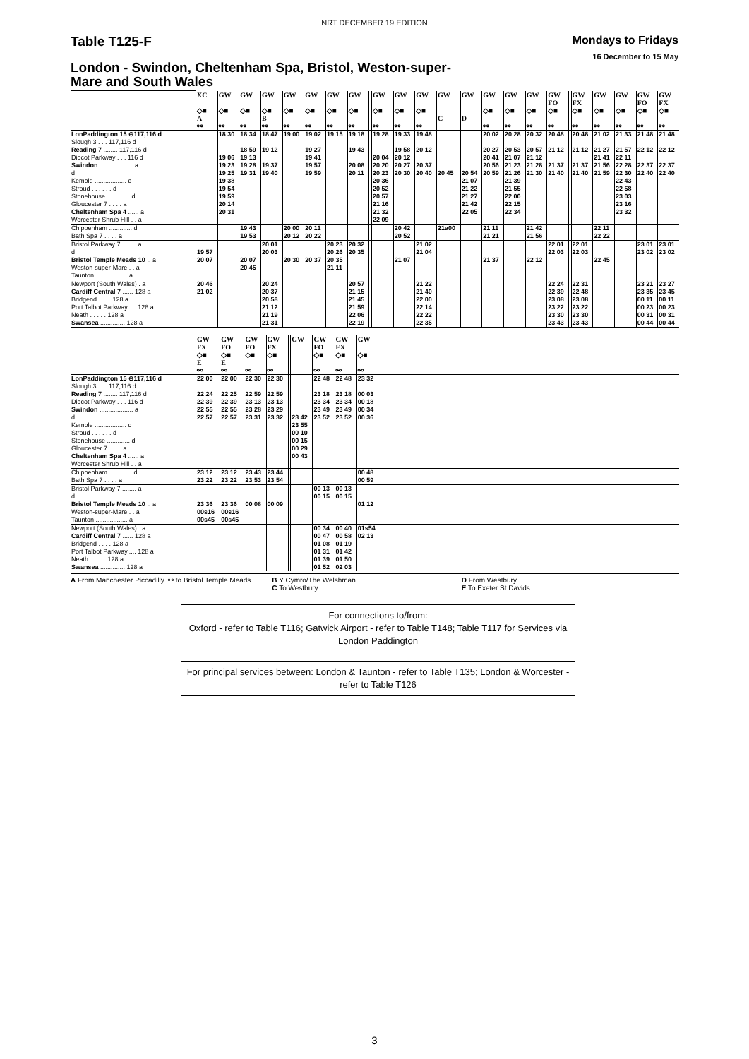NRT DECEMBER 19 EDITION
Table T125-F
Mondays to Fridays
16 December to 15 May
London - Swindon, Cheltenham Spa, Bristol, Weston-super-Mare and South Wales
| | XC ◇■ A ⚯ | GW ◇■ ⚯ | GW ◇■ ⚯ | GW ◇■ B ⚯ | GW ◇■ ⚯ | GW ◇■ ⚯ | GW ◇■ ⚯ | GW ◇■ ⚯ | | GW ◇■ ⚯ | GW ◇■ ⚯ | GW ◇■ ⚯ | GW C | GW D | GW ◇■ ⚯ | GW ◇■ ⚯ | GW ◇■ ⚯ | GW FO ◇■ ⚯ | | GW FX ◇■ ⚯ | GW ◇■ ⚯ | GW ◇■ ⚯ | GW FO ◇■ ⚯ | GW FX ◇■ ⚯ |
| LonPaddington 15 ⊖117,116 d | | 18 30 | 18 34 | 18 47 | 19 00 | 19 02 | 19 15 | 19 18 | | 19 28 | 19 33 | 19 48 | | | 20 02 | 20 28 | 20 32 | 20 48 | | 20 48 | 21 02 | 21 33 | 21 48 | 21 48 |
| Slough 3 . . . 117,116 d | | | | | | | | | | | | | | | | | | | | | | | | |
| Reading 7 ........ 117,116 d | | | 18 59 | 19 12 | | 19 27 | | 19 43 | | | 19 58 | 20 12 | | | 20 27 | 20 53 | 20 57 | 21 12 | | 21 12 | 21 27 | 21 57 | 22 12 | 22 12 |
| Didcot Parkway . . . 116 d | | 19 06 | 19 13 | | | 19 41 | | | | 20 04 | 20 12 | | | | 20 41 | 21 07 | 21 12 | | | | 21 41 | 22 11 | | |
| Swindon ................... a | | 19 23 | 19 28 | 19 37 | | 19 57 | | 20 08 | | 20 20 | 20 27 | 20 37 | | | 20 56 | 21 23 | 21 28 | 21 37 | | 21 37 | 21 56 | 22 28 | 22 37 | 22 37 |
| d | | 19 25 | 19 31 | 19 40 | | 19 59 | | 20 11 | | 20 23 | 20 30 | 20 40 | 20 45 | 20 54 | 20 59 | 21 26 | 21 30 | 21 40 | | 21 40 | 21 59 | 22 30 | 22 40 | 22 40 |
| Kemble .................. d | | 19 38 | | | | | | | | 20 36 | | | | 21 07 | | 21 39 | | | | | | 22 43 | | |
| Stroud . . . . . . d | | 19 54 | | | | | | | | 20 52 | | | | 21 22 | | 21 55 | | | | | | 22 58 | | |
| Stonehouse ............. d | | 19 59 | | | | | | | | 20 57 | | | | 21 27 | | 22 00 | | | | | | 23 03 | | |
| Gloucester 7 . . . . a | | 20 14 | | | | | | | | 21 16 | | | | 21 42 | | 22 15 | | | | | | 23 16 | | |
| Cheltenham Spa 4 ...... a | | 20 31 | | | | | | | | 21 32 | | | | 22 05 | | 22 34 | | | | | | 23 32 | | |
| Worcester Shrub Hill . . a | | | | | | | | | | 22 09 | | | | | | | | | | | | | | |
| Chippenham ............. d | | | 19 43 | | 20 00 | 20 11 | | | | | 20 42 | | 21a00 | | 21 11 | | 21 42 | | | | 22 11 | | | |
| Bath Spa 7 . . . . a | | | 19 53 | | 20 12 | 20 22 | | | | | 20 52 | | | | 21 21 | | 21 56 | | | | 22 22 | | | |
| Bristol Parkway 7 ........ a | | | | 20 01 | | | 20 23 | 20 32 | | | | 21 02 | | | | | | 22 01 | | 22 01 | | | 23 01 | 23 01 |
| d | 19 57 | | | 20 03 | | | 20 26 | 20 35 | | | | 21 04 | | | | | | 22 03 | | 22 03 | | | 23 02 | 23 02 |
| Bristol Temple Meads 10 .. a | 20 07 | | 20 07 | | 20 30 | 20 37 | 20 35 | | | | 21 07 | | | | 21 37 | | 22 12 | | | | 22 45 | | | |
| Weston-super-Mare . . a | | | 20 45 | | | | 21 11 | | | | | | | | | | | | | | | | | |
| Taunton .................. a | | | | | | | | | | | | | | | | | | | | | | | | |
| Newport (South Wales) . a | 20 46 | | | 20 24 | | | | 20 57 | | | | 21 22 | | | | | | 22 24 | | 22 31 | | | 23 21 | 23 27 |
| Cardiff Central 7 ...... 128 a | 21 02 | | | 20 37 | | | | 21 15 | | | | 21 40 | | | | | | 22 39 | | 22 48 | | | 23 35 | 23 45 |
| Bridgend . . . . 128 a | | | | 20 58 | | | | 21 45 | | | | 22 00 | | | | | | 23 08 | | 23 08 | | | 00 11 | 00 11 |
| Port Talbot Parkway..... 128 a | | | | 21 12 | | | | 21 59 | | | | 22 14 | | | | | | 23 22 | | 23 22 | | | 00 23 | 00 23 |
| Neath . . . . . 128 a | | | | 21 19 | | | | 22 06 | | | | 22 22 | | | | | | 23 30 | | 23 30 | | | 00 31 | 00 31 |
| Swansea .............. 128 a | | | | 21 31 | | | | 22 19 | | | | 22 35 | | | | | | 23 43 | | 23 43 | | | 00 44 | 00 44 |
| | GW FX ◇■ E ⚯ | GW FO ◇■ E ⚯ | GW FO ◇■ ⚯ | GW FX ◇■ ⚯ | | GW | GW FO ◇■ ⚯ | GW FX ◇■ ⚯ | GW ◇■ ⚯ | |
| LonPaddington 15 ⊖117,116 d | 22 00 | 22 00 | 22 30 | 22 30 | | | 22 48 | 22 48 | 23 32 | |
| Slough 3 . . . 117,116 d | | | | | | | | | | |
| Reading 7 ........ 117,116 d | 22 24 | 22 25 | 22 59 | 22 59 | | | 23 18 | 23 18 | 00 03 | |
| Didcot Parkway . . . 116 d | 22 39 | 22 39 | 23 13 | 23 13 | | | 23 34 | 23 34 | 00 18 | |
| Swindon ................... a | 22 55 | 22 55 | 23 28 | 23 29 | | | 23 49 | 23 49 | 00 34 | |
| d | 22 57 | 22 57 | 23 31 | 23 32 | | 23 42 | 23 52 | 23 52 | 00 36 | |
| Kemble .................. d | | | | | | 23 55 | | | | |
| Stroud . . . . . . d | | | | | | 00 10 | | | | |
| Stonehouse ............. d | | | | | | 00 15 | | | | |
| Gloucester 7 . . . . a | | | | | | 00 29 | | | | |
| Cheltenham Spa 4 ...... a | | | | | | 00 43 | | | | |
| Worcester Shrub Hill . . a | | | | | | | | | | |
| Chippenham ............. d | 23 12 | 23 12 | 23 43 | 23 44 | | | | | 00 48 | |
| Bath Spa 7 . . . . a | 23 22 | 23 22 | 23 53 | 23 54 | | | | | 00 59 | |
| Bristol Parkway 7 ........ a | | | | | | | 00 13 | 00 13 | | |
| d | | | | | | | 00 15 | 00 15 | | |
| Bristol Temple Meads 10 .. a | 23 36 | 23 36 | 00 08 | 00 09 | | | | | 01 12 | |
| Weston-super-Mare . . a | 00s16 | 00s16 | | | | | | | | |
| Taunton .................. a | 00s45 | 00s45 | | | | | | | | |
| Newport (South Wales) . a | | | | | | | 00 34 | 00 40 | 01s54 | |
| Cardiff Central 7 ...... 128 a | | | | | | | 00 47 | 00 58 | 02 13 | |
| Bridgend . . . . 128 a | | | | | | | 01 08 | 01 19 | | |
| Port Talbot Parkway..... 128 a | | | | | | | 01 31 | 01 42 | | |
| Neath . . . . . 128 a | | | | | | | 01 39 | 01 50 | | |
| Swansea .............. 128 a | | | | | | | 01 52 | 02 03 | | |
A From Manchester Piccadilly. ⚯ to Bristol Temple Meads
B Y Cymro/The Welshman
C To Westbury
D From Westbury
E To Exeter St Davids
For connections to/from:
Oxford - refer to Table T116; Gatwick Airport - refer to Table T148; Table T117 for Services via London Paddington
For principal services between: London & Taunton - refer to Table T135; London & Worcester - refer to Table T126
3